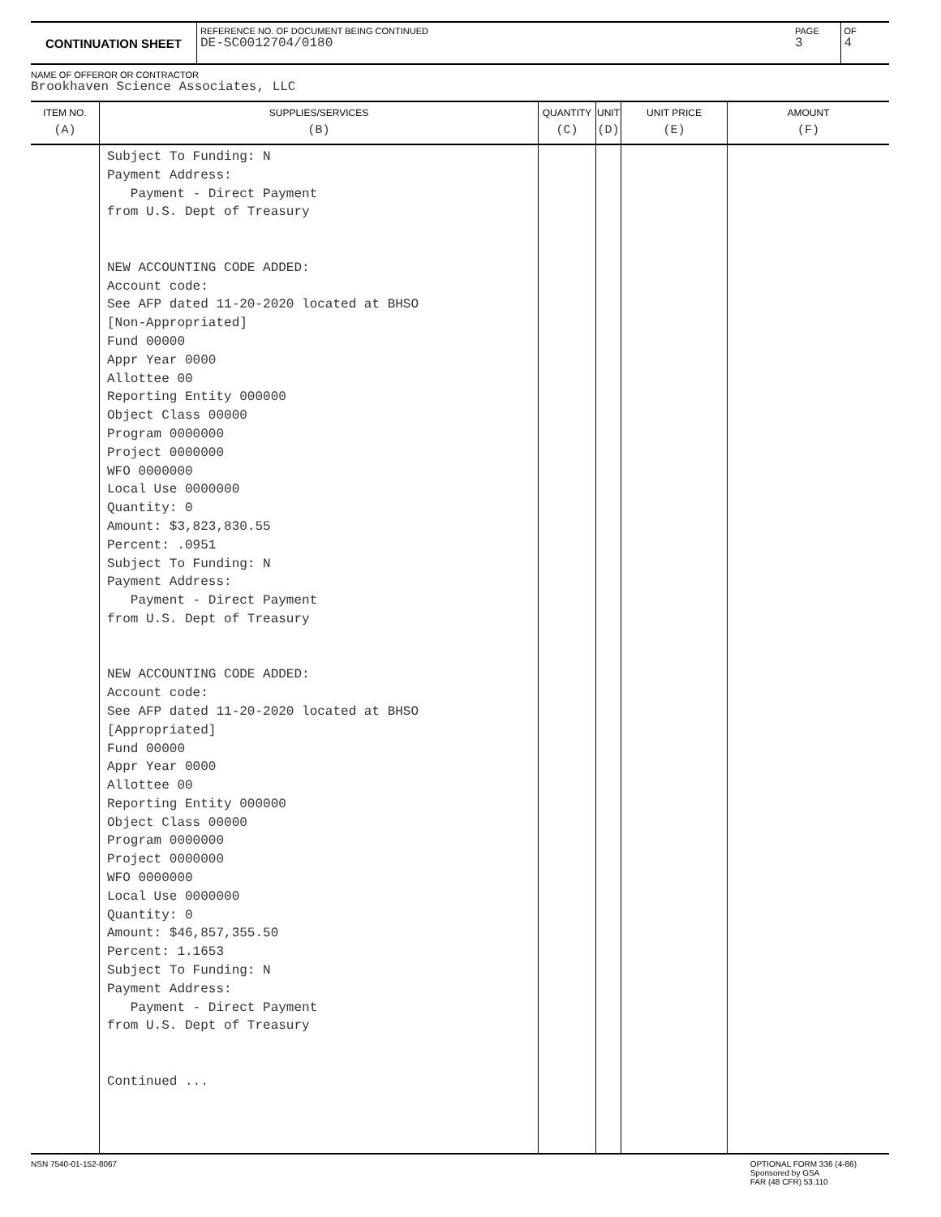CONTINUATION SHEET
REFERENCE NO. OF DOCUMENT BEING CONTINUED
DE-SC0012704/0180
PAGE
3
OF
4
NAME OF OFFEROR OR CONTRACTOR
Brookhaven Science Associates, LLC
| ITEM NO. (A) | SUPPLIES/SERVICES (B) | QUANTITY (C) | UNIT (D) | UNIT PRICE (E) | AMOUNT (F) |
| --- | --- | --- | --- | --- | --- |
| | Subject To Funding: N Payment Address: Payment - Direct Payment from U.S. Dept of Treasury NEW ACCOUNTING CODE ADDED: Account code: See AFP dated 11-20-2020 located at BHSO [Non-Appropriated] Fund 00000 Appr Year 0000 Allottee 00 Reporting Entity 000000 Object Class 00000 Program 0000000 Project 0000000 WFO 0000000 Local Use 0000000 Quantity: 0 Amount: $3,823,830.55 Percent: .0951 Subject To Funding: N Payment Address: Payment - Direct Payment from U.S. Dept of Treasury NEW ACCOUNTING CODE ADDED: Account code: See AFP dated 11-20-2020 located at BHSO [Appropriated] Fund 00000 Appr Year 0000 Allottee 00 Reporting Entity 000000 Object Class 00000 Program 0000000 Project 0000000 WFO 0000000 Local Use 0000000 Quantity: 0 Amount: $46,857,355.50 Percent: 1.1653 Subject To Funding: N Payment Address: Payment - Direct Payment from U.S. Dept of Treasury Continued ... | | | | |
NSN 7540-01-152-8067 OPTIONAL FORM 336 (4-86)
Sponsored by GSA
FAR (48 CFR) 53.110